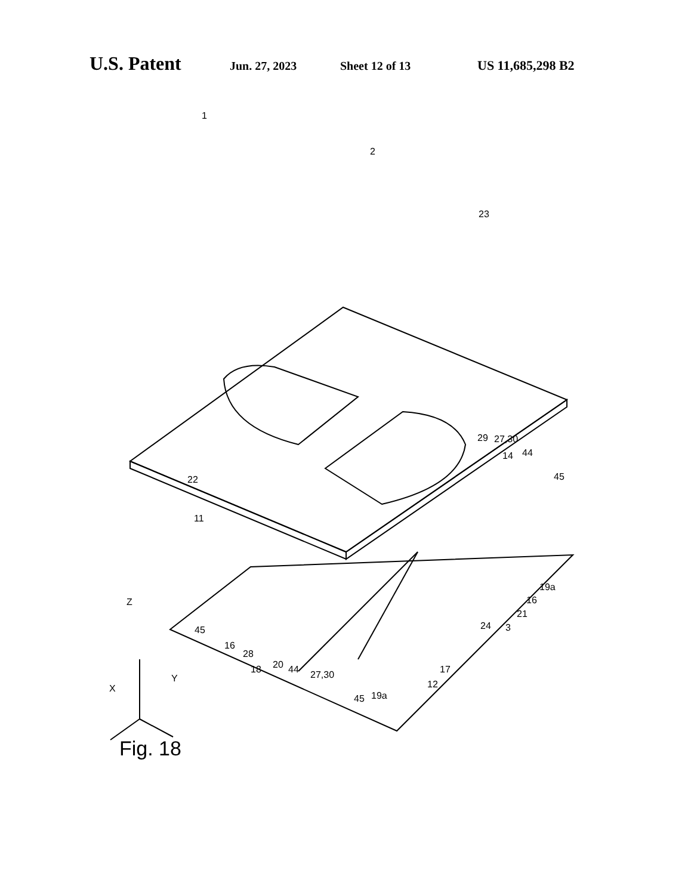U.S. Patent Jun. 27, 2023 Sheet 12 of 13 US 11,685,298 B2
1
2
23
29 27,30
14 44
45 22
11
19a
16
21
Z
45
Y
16
28
24 3
18 20 44
X
27,30 17
12
45 19a
Fig. 18